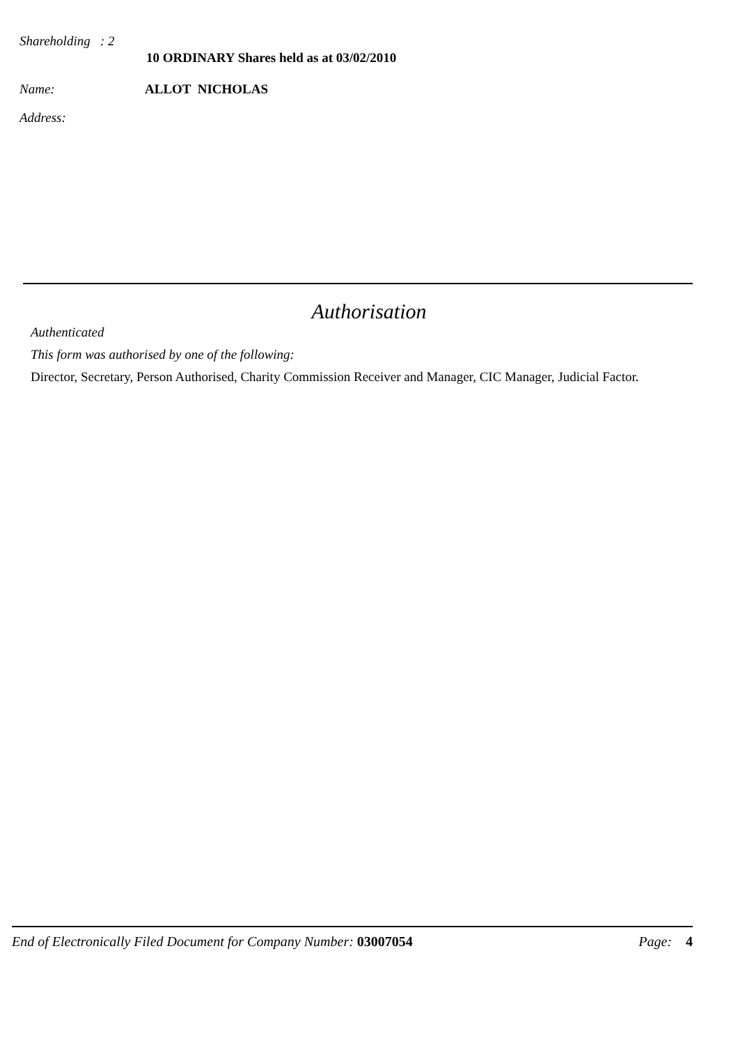Shareholding : 2
10 ORDINARY Shares held as at 03/02/2010
Name: ALLOT NICHOLAS
Address:
Authorisation
Authenticated
This form was authorised by one of the following:
Director, Secretary, Person Authorised, Charity Commission Receiver and Manager, CIC Manager, Judicial Factor.
End of Electronically Filed Document for Company Number: 03007054 Page: 4